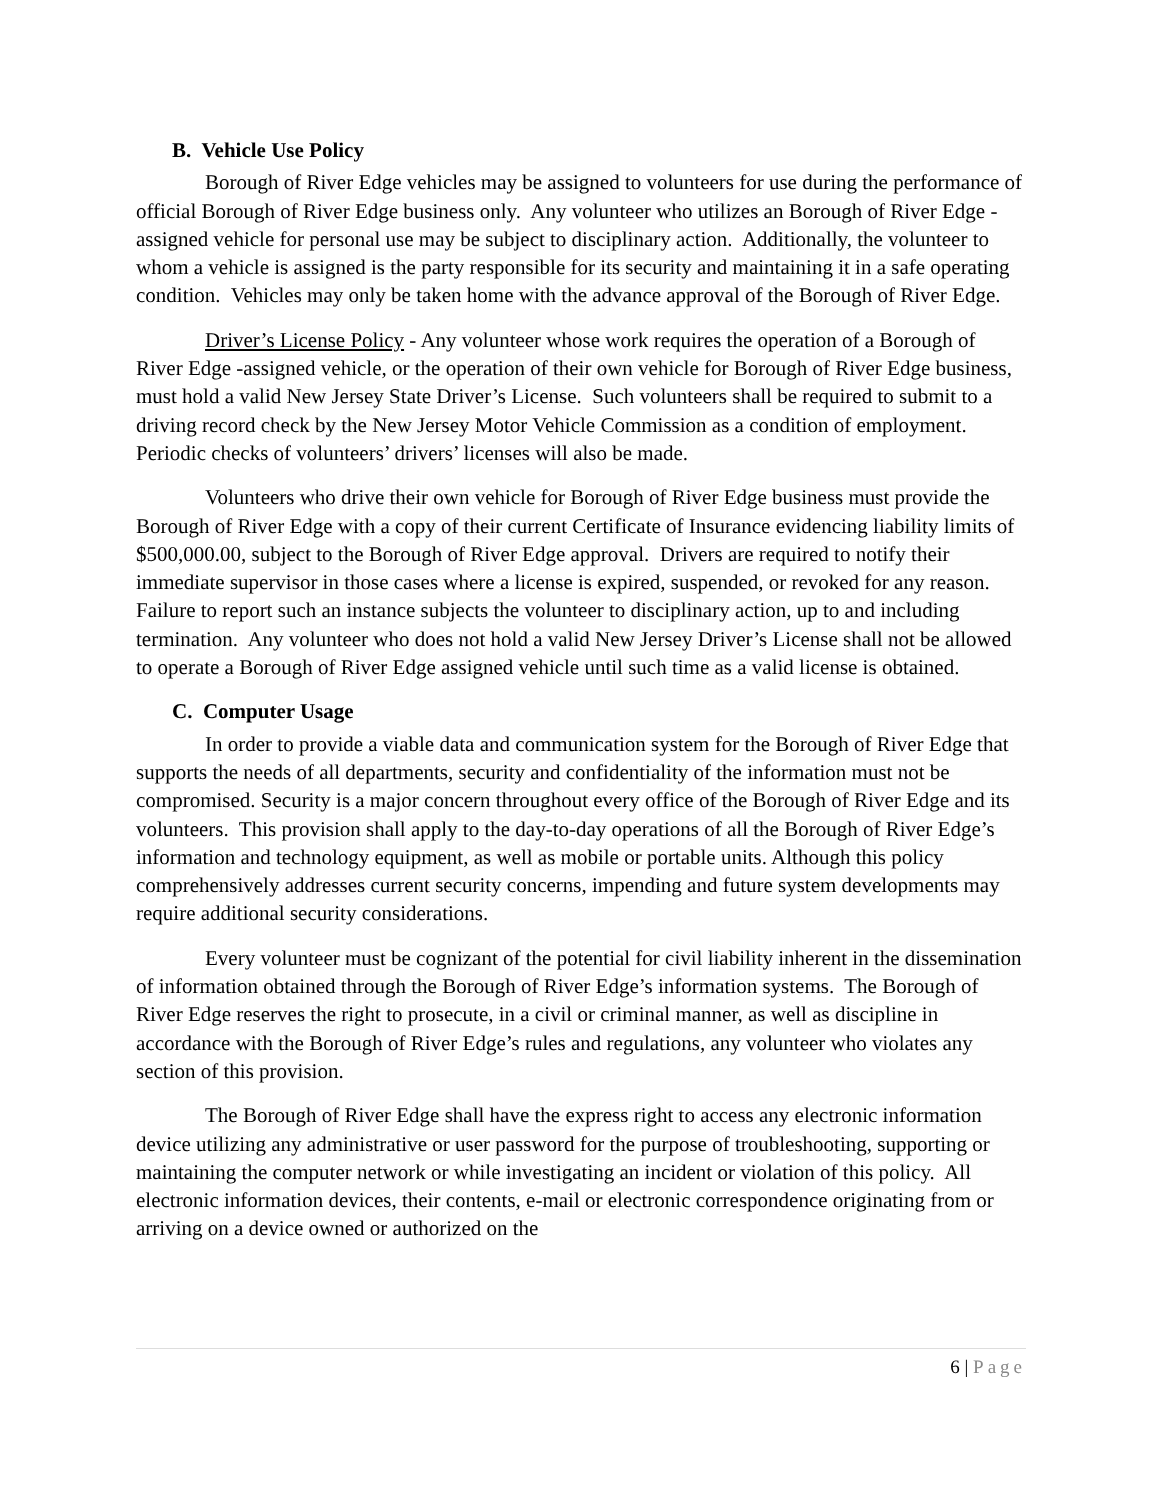B. Vehicle Use Policy
Borough of River Edge vehicles may be assigned to volunteers for use during the performance of official Borough of River Edge business only. Any volunteer who utilizes an Borough of River Edge -assigned vehicle for personal use may be subject to disciplinary action. Additionally, the volunteer to whom a vehicle is assigned is the party responsible for its security and maintaining it in a safe operating condition. Vehicles may only be taken home with the advance approval of the Borough of River Edge.
Driver’s License Policy - Any volunteer whose work requires the operation of a Borough of River Edge -assigned vehicle, or the operation of their own vehicle for Borough of River Edge business, must hold a valid New Jersey State Driver’s License. Such volunteers shall be required to submit to a driving record check by the New Jersey Motor Vehicle Commission as a condition of employment. Periodic checks of volunteers’ drivers’ licenses will also be made.
Volunteers who drive their own vehicle for Borough of River Edge business must provide the Borough of River Edge with a copy of their current Certificate of Insurance evidencing liability limits of $500,000.00, subject to the Borough of River Edge approval. Drivers are required to notify their immediate supervisor in those cases where a license is expired, suspended, or revoked for any reason. Failure to report such an instance subjects the volunteer to disciplinary action, up to and including termination. Any volunteer who does not hold a valid New Jersey Driver’s License shall not be allowed to operate a Borough of River Edge assigned vehicle until such time as a valid license is obtained.
C. Computer Usage
In order to provide a viable data and communication system for the Borough of River Edge that supports the needs of all departments, security and confidentiality of the information must not be compromised. Security is a major concern throughout every office of the Borough of River Edge and its volunteers. This provision shall apply to the day-to-day operations of all the Borough of River Edge’s information and technology equipment, as well as mobile or portable units. Although this policy comprehensively addresses current security concerns, impending and future system developments may require additional security considerations.
Every volunteer must be cognizant of the potential for civil liability inherent in the dissemination of information obtained through the Borough of River Edge’s information systems. The Borough of River Edge reserves the right to prosecute, in a civil or criminal manner, as well as discipline in accordance with the Borough of River Edge’s rules and regulations, any volunteer who violates any section of this provision.
The Borough of River Edge shall have the express right to access any electronic information device utilizing any administrative or user password for the purpose of troubleshooting, supporting or maintaining the computer network or while investigating an incident or violation of this policy. All electronic information devices, their contents, e-mail or electronic correspondence originating from or arriving on a device owned or authorized on the
6 | Page